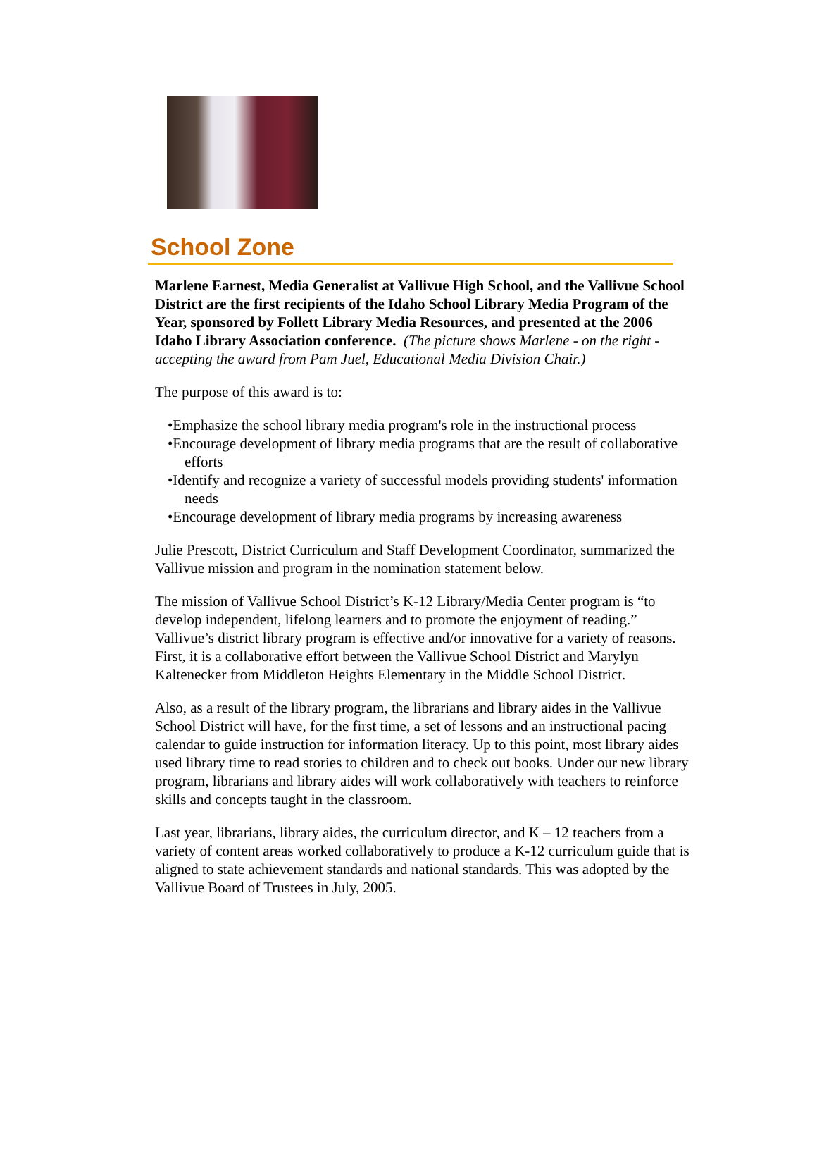School Zone
Marlene Earnest, Media Generalist at Vallivue High School, and the Vallivue School District are the first recipients of the Idaho School Library Media Program of the Year, sponsored by Follett Library Media Resources, and presented at the 2006 Idaho Library Association conference. (The picture shows Marlene - on the right - accepting the award from Pam Juel, Educational Media Division Chair.)
The purpose of this award is to:
•Emphasize the school library media program's role in the instructional process
•Encourage development of library media programs that are the result of collaborative efforts
•Identify and recognize a variety of successful models providing students' information needs
•Encourage development of library media programs by increasing awareness
Julie Prescott, District Curriculum and Staff Development Coordinator, summarized the Vallivue mission and program in the nomination statement below.
The mission of Vallivue School District’s K-12 Library/Media Center program is “to develop independent, lifelong learners and to promote the enjoyment of reading.” Vallivue’s district library program is effective and/or innovative for a variety of reasons. First, it is a collaborative effort between the Vallivue School District and Marylyn Kaltenecker from Middleton Heights Elementary in the Middle School District.
Also, as a result of the library program, the librarians and library aides in the Vallivue School District will have, for the first time, a set of lessons and an instructional pacing calendar to guide instruction for information literacy. Up to this point, most library aides used library time to read stories to children and to check out books. Under our new library program, librarians and library aides will work collaboratively with teachers to reinforce skills and concepts taught in the classroom.
Last year, librarians, library aides, the curriculum director, and K – 12 teachers from a variety of content areas worked collaboratively to produce a K-12 curriculum guide that is aligned to state achievement standards and national standards. This was adopted by the Vallivue Board of Trustees in July, 2005.